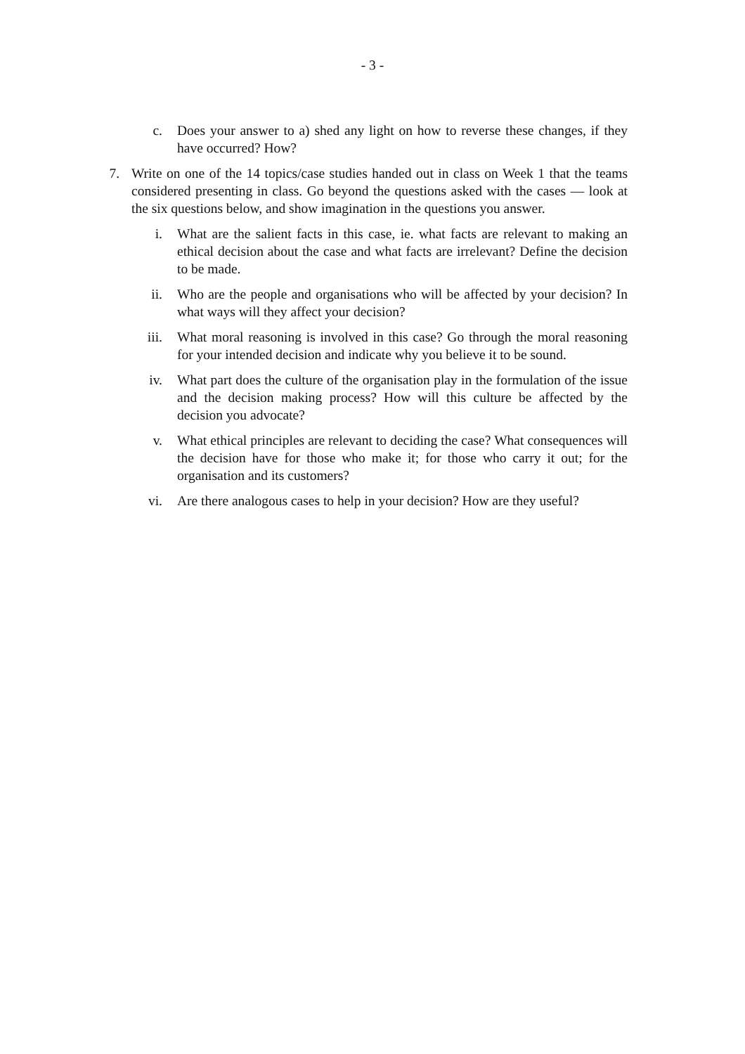- 3 -
c. Does your answer to a) shed any light on how to reverse these changes, if they have occurred? How?
7. Write on one of the 14 topics/case studies handed out in class on Week 1 that the teams considered presenting in class. Go beyond the questions asked with the cases — look at the six questions below, and show imagination in the questions you answer.
i. What are the salient facts in this case, ie. what facts are relevant to making an ethical decision about the case and what facts are irrelevant? Define the decision to be made.
ii. Who are the people and organisations who will be affected by your decision? In what ways will they affect your decision?
iii.
What moral reasoning is involved in this case? Go through the moral reasoning for your intended decision and indicate why you believe it to be sound.
iv. What part does the culture of the organisation play in the formulation of the issue and the decision making process? How will this culture be affected by the decision you advocate?
v. What ethical principles are relevant to deciding the case? What consequences will the decision have for those who make it; for those who carry it out; for the organisation and its customers?
vi. Are there analogous cases to help in your decision? How are they useful?